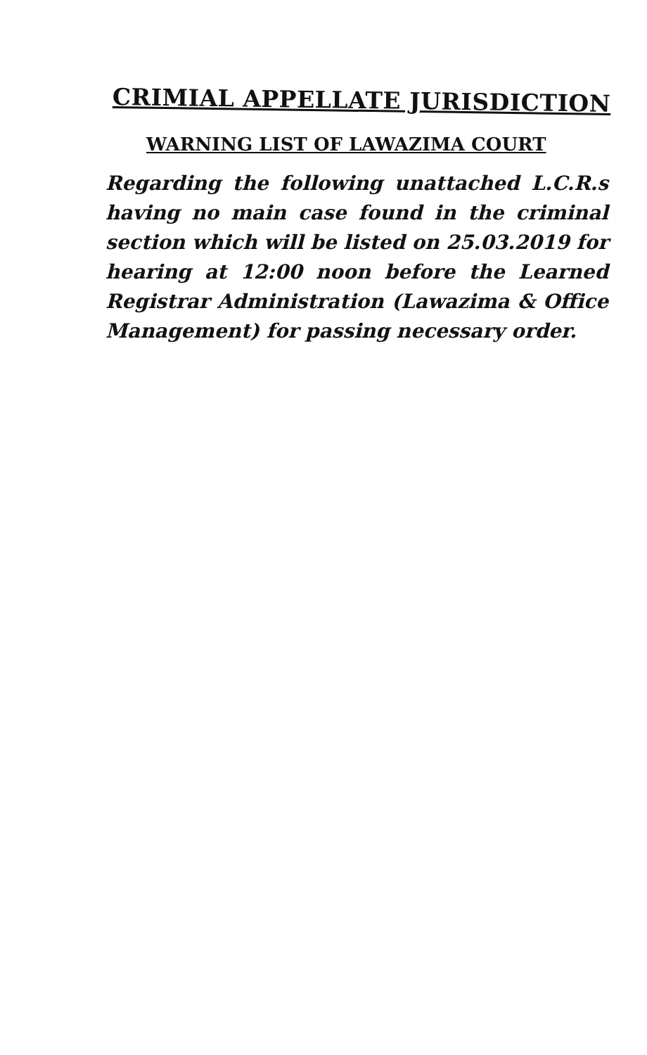CRIMIAL APPELLATE JURISDICTION
WARNING LIST OF LAWAZIMA COURT
Regarding the following unattached L.C.R.s having no main case found in the criminal section which will be listed on 25.03.2019 for hearing at 12:00 noon before the Learned Registrar Administration (Lawazima & Office Management) for passing necessary order.